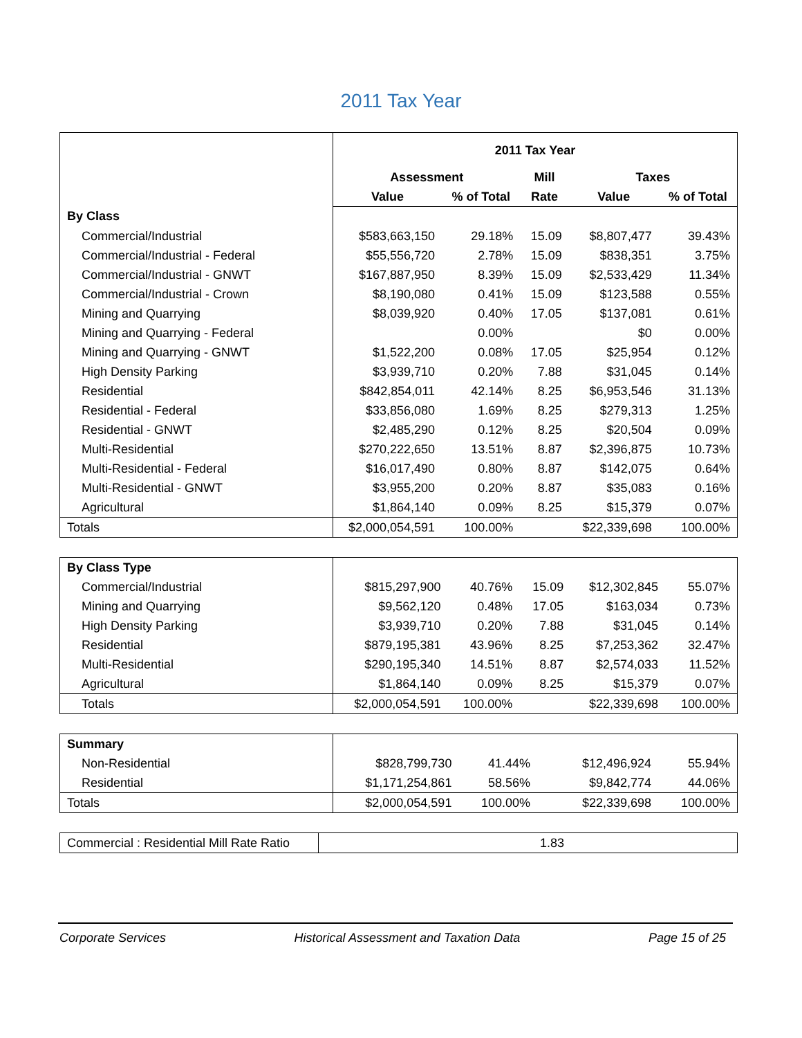2011 Tax Year
| | 2011 Tax Year | | | | |
| | Assessment | | Mill | Taxes | |
| | Value | % of Total | Rate | Value | % of Total |
| By Class | | | | | |
| Commercial/Industrial | $583,663,150 | 29.18% | 15.09 | $8,807,477 | 39.43% |
| Commercial/Industrial - Federal | $55,556,720 | 2.78% | 15.09 | $838,351 | 3.75% |
| Commercial/Industrial - GNWT | $167,887,950 | 8.39% | 15.09 | $2,533,429 | 11.34% |
| Commercial/Industrial - Crown | $8,190,080 | 0.41% | 15.09 | $123,588 | 0.55% |
| Mining and Quarrying | $8,039,920 | 0.40% | 17.05 | $137,081 | 0.61% |
| Mining and Quarrying - Federal | | 0.00% | | $0 | 0.00% |
| Mining and Quarrying - GNWT | $1,522,200 | 0.08% | 17.05 | $25,954 | 0.12% |
| High Density Parking | $3,939,710 | 0.20% | 7.88 | $31,045 | 0.14% |
| Residential | $842,854,011 | 42.14% | 8.25 | $6,953,546 | 31.13% |
| Residential - Federal | $33,856,080 | 1.69% | 8.25 | $279,313 | 1.25% |
| Residential - GNWT | $2,485,290 | 0.12% | 8.25 | $20,504 | 0.09% |
| Multi-Residential | $270,222,650 | 13.51% | 8.87 | $2,396,875 | 10.73% |
| Multi-Residential - Federal | $16,017,490 | 0.80% | 8.87 | $142,075 | 0.64% |
| Multi-Residential - GNWT | $3,955,200 | 0.20% | 8.87 | $35,083 | 0.16% |
| Agricultural | $1,864,140 | 0.09% | 8.25 | $15,379 | 0.07% |
| Totals | $2,000,054,591 | 100.00% | | $22,339,698 | 100.00% |
| By Class Type | | | | | |
| Commercial/Industrial | $815,297,900 | 40.76% | 15.09 | $12,302,845 | 55.07% |
| Mining and Quarrying | $9,562,120 | 0.48% | 17.05 | $163,034 | 0.73% |
| High Density Parking | $3,939,710 | 0.20% | 7.88 | $31,045 | 0.14% |
| Residential | $879,195,381 | 43.96% | 8.25 | $7,253,362 | 32.47% |
| Multi-Residential | $290,195,340 | 14.51% | 8.87 | $2,574,033 | 11.52% |
| Agricultural | $1,864,140 | 0.09% | 8.25 | $15,379 | 0.07% |
| Totals | $2,000,054,591 | 100.00% | | $22,339,698 | 100.00% |
| Summary | | | | | |
| Non-Residential | $828,799,730 | 41.44% | | $12,496,924 | 55.94% |
| Residential | $1,171,254,861 | 58.56% | | $9,842,774 | 44.06% |
| Totals | $2,000,054,591 | 100.00% | | $22,339,698 | 100.00% |
| Commercial : Residential Mill Rate Ratio | 1.83 |
Corporate Services Historical Assessment and Taxation Data Page 15 of 25